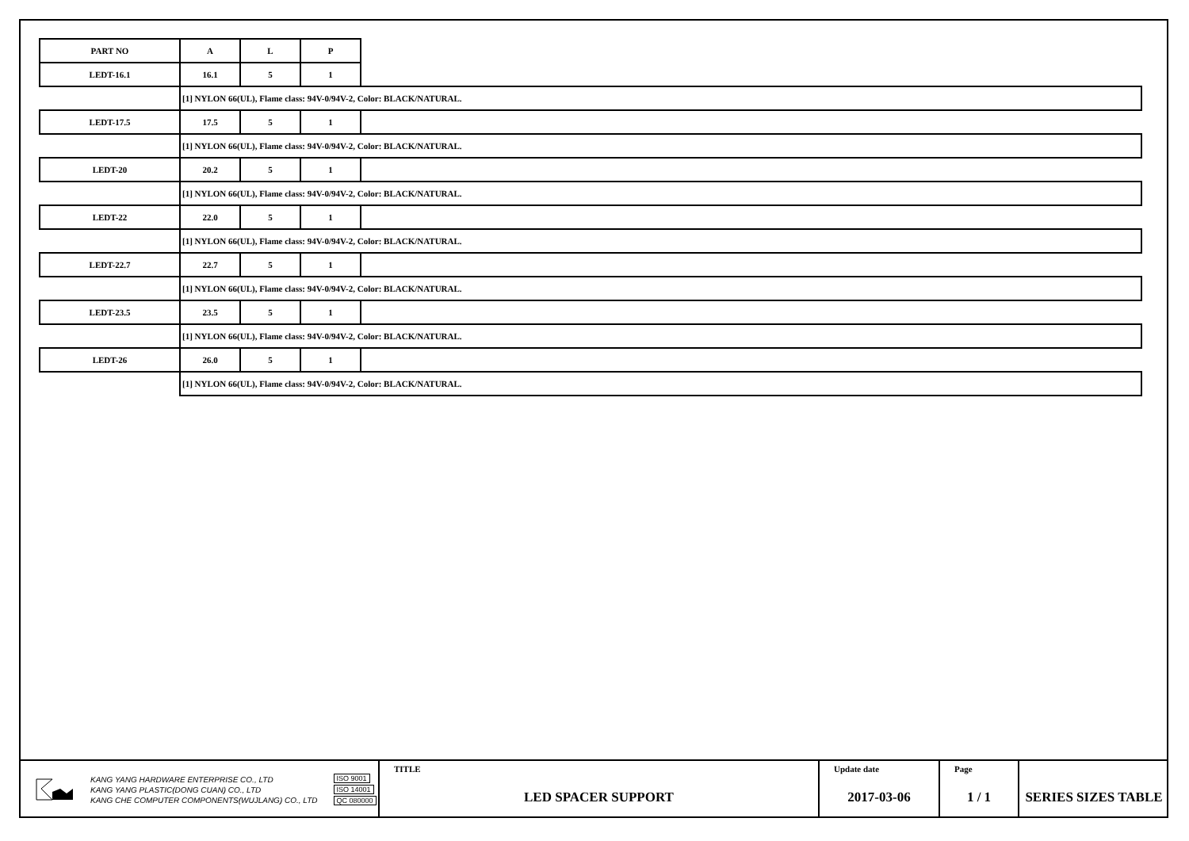| PART NO | A | L | P | |
| LEDT-16.1 | 16.1 | 5 | 1 | |
| | [1] NYLON 66(UL), Flame class: 94V-0/94V-2, Color: BLACK/NATURAL. | | | |
| LEDT-17.5 | 17.5 | 5 | 1 | |
| | [1] NYLON 66(UL), Flame class: 94V-0/94V-2, Color: BLACK/NATURAL. | | | |
| LEDT-20 | 20.2 | 5 | 1 | |
| | [1] NYLON 66(UL), Flame class: 94V-0/94V-2, Color: BLACK/NATURAL. | | | |
| LEDT-22 | 22.0 | 5 | 1 | |
| | [1] NYLON 66(UL), Flame class: 94V-0/94V-2, Color: BLACK/NATURAL. | | | |
| LEDT-22.7 | 22.7 | 5 | 1 | |
| | [1] NYLON 66(UL), Flame class: 94V-0/94V-2, Color: BLACK/NATURAL. | | | |
| LEDT-23.5 | 23.5 | 5 | 1 | |
| | [1] NYLON 66(UL), Flame class: 94V-0/94V-2, Color: BLACK/NATURAL. | | | |
| LEDT-26 | 26.0 | 5 | 1 | |
| | [1] NYLON 66(UL), Flame class: 94V-0/94V-2, Color: BLACK/NATURAL. | | | |
KANG YANG HARDWARE ENTERPRISE CO., LTD
KANG YANG PLASTIC(DONG CUAN) CO., LTD
KANG CHE COMPUTER COMPONENTS(WUJLANG) CO., LTD
ISO 9001
ISO 14001
QC 080000
TITLE
LED SPACER SUPPORT
Update date
2017-03-06
Page
1 / 1
SERIES SIZES TABLE